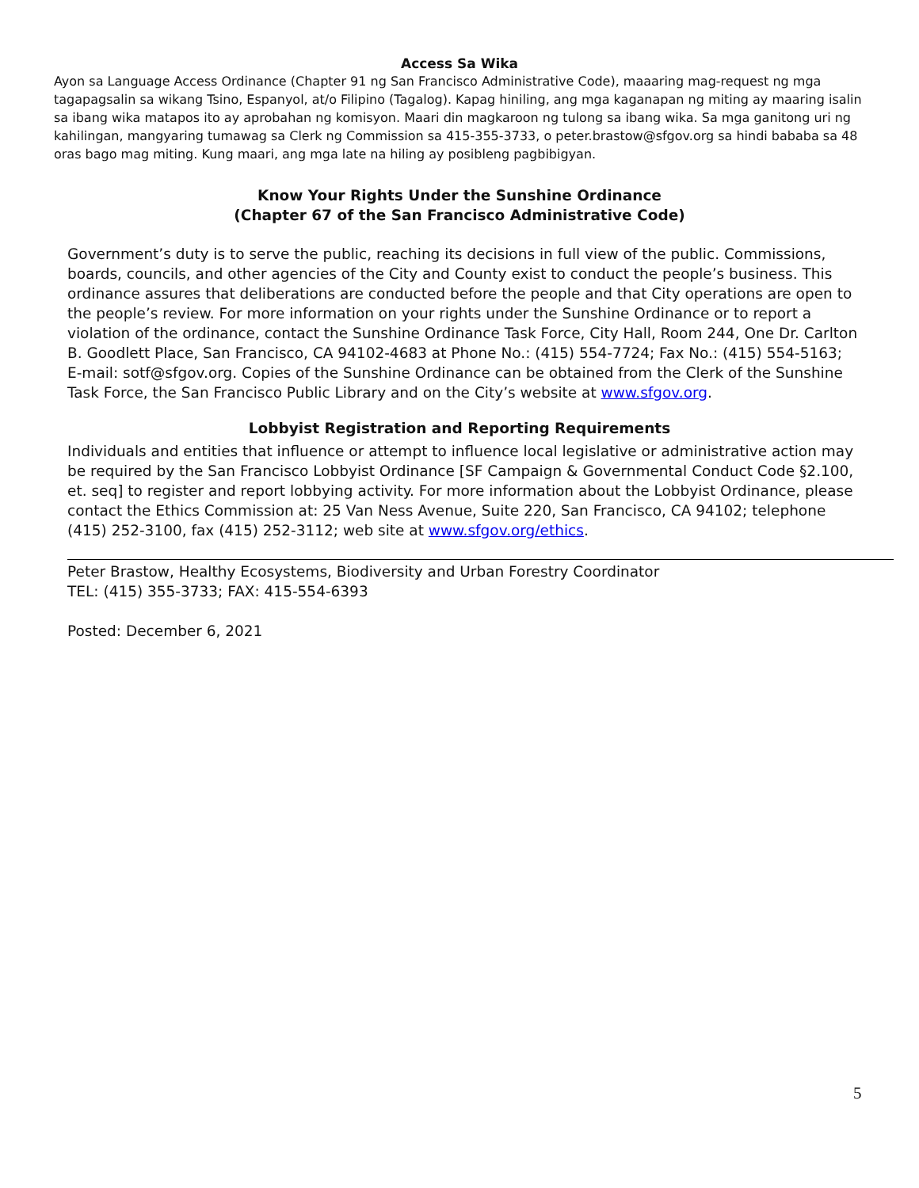Access Sa Wika
Ayon sa Language Access Ordinance (Chapter 91 ng San Francisco Administrative Code), maaaring mag-request ng mga tagapagsalin sa wikang Tsino, Espanyol, at/o Filipino (Tagalog). Kapag hiniling, ang mga kaganapan ng miting ay maaring isalin sa ibang wika matapos ito ay aprobahan ng komisyon. Maari din magkaroon ng tulong sa ibang wika. Sa mga ganitong uri ng kahilingan, mangyaring tumawag sa Clerk ng Commission sa 415-355-3733, o peter.brastow@sfgov.org sa hindi bababa sa 48 oras bago mag miting. Kung maari, ang mga late na hiling ay posibleng pagbibigyan.
Know Your Rights Under the Sunshine Ordinance
(Chapter 67 of the San Francisco Administrative Code)
Government’s duty is to serve the public, reaching its decisions in full view of the public. Commissions, boards, councils, and other agencies of the City and County exist to conduct the people’s business. This ordinance assures that deliberations are conducted before the people and that City operations are open to the people’s review. For more information on your rights under the Sunshine Ordinance or to report a violation of the ordinance, contact the Sunshine Ordinance Task Force, City Hall, Room 244, One Dr. Carlton B. Goodlett Place, San Francisco, CA 94102-4683 at Phone No.: (415) 554-7724; Fax No.: (415) 554-5163; E-mail: sotf@sfgov.org. Copies of the Sunshine Ordinance can be obtained from the Clerk of the Sunshine Task Force, the San Francisco Public Library and on the City’s website at www.sfgov.org.
Lobbyist Registration and Reporting Requirements
Individuals and entities that influence or attempt to influence local legislative or administrative action may be required by the San Francisco Lobbyist Ordinance [SF Campaign & Governmental Conduct Code §2.100, et. seq] to register and report lobbying activity. For more information about the Lobbyist Ordinance, please contact the Ethics Commission at: 25 Van Ness Avenue, Suite 220, San Francisco, CA 94102; telephone (415) 252-3100, fax (415) 252-3112; web site at www.sfgov.org/ethics.
Peter Brastow, Healthy Ecosystems, Biodiversity and Urban Forestry Coordinator
TEL: (415) 355-3733; FAX: 415-554-6393
Posted: December 6, 2021
5